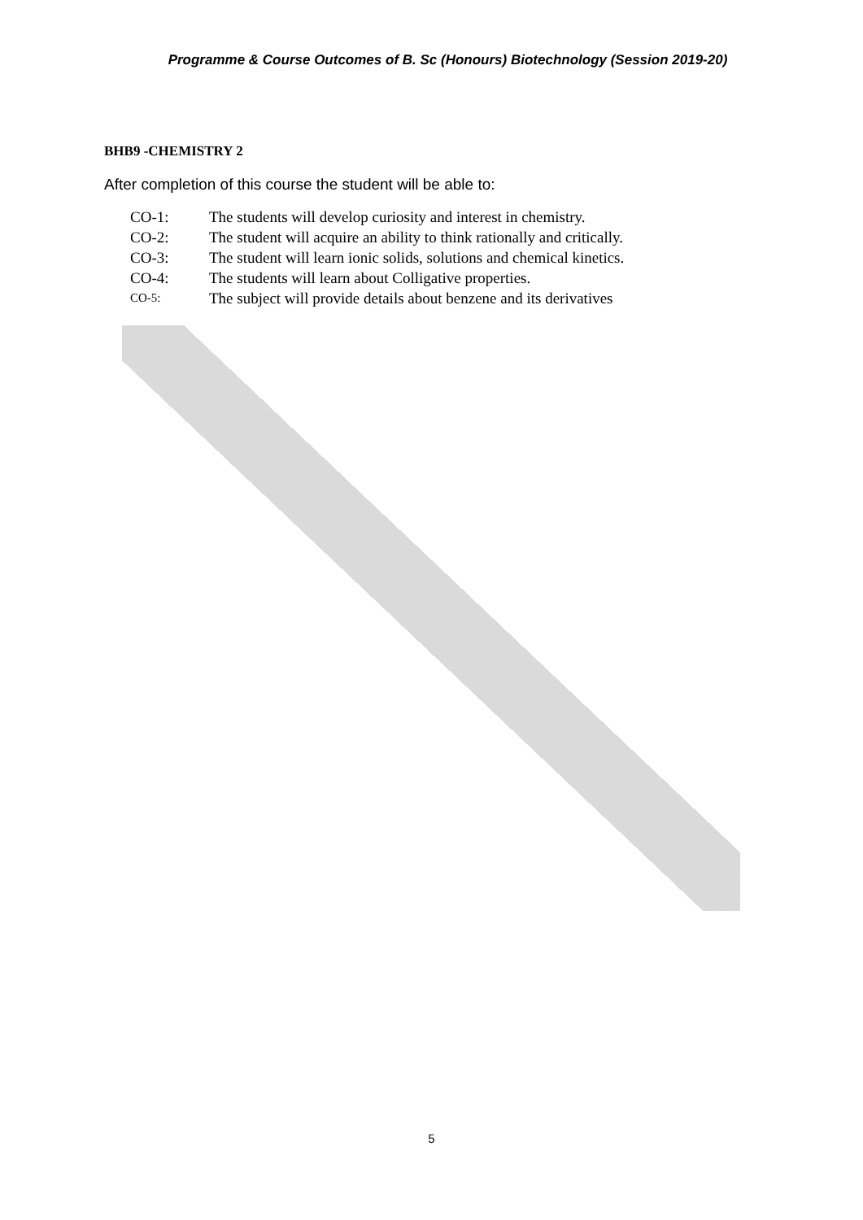Programme & Course Outcomes of B. Sc (Honours) Biotechnology (Session 2019-20)
BHB9 -CHEMISTRY 2
After completion of this course the student will be able to:
CO-1: The students will develop curiosity and interest in chemistry.
CO-2: The student will acquire an ability to think rationally and critically.
CO-3: The student will learn ionic solids, solutions and chemical kinetics.
CO-4: The students will learn about Colligative properties.
CO-5: The subject will provide details about benzene and its derivatives
5